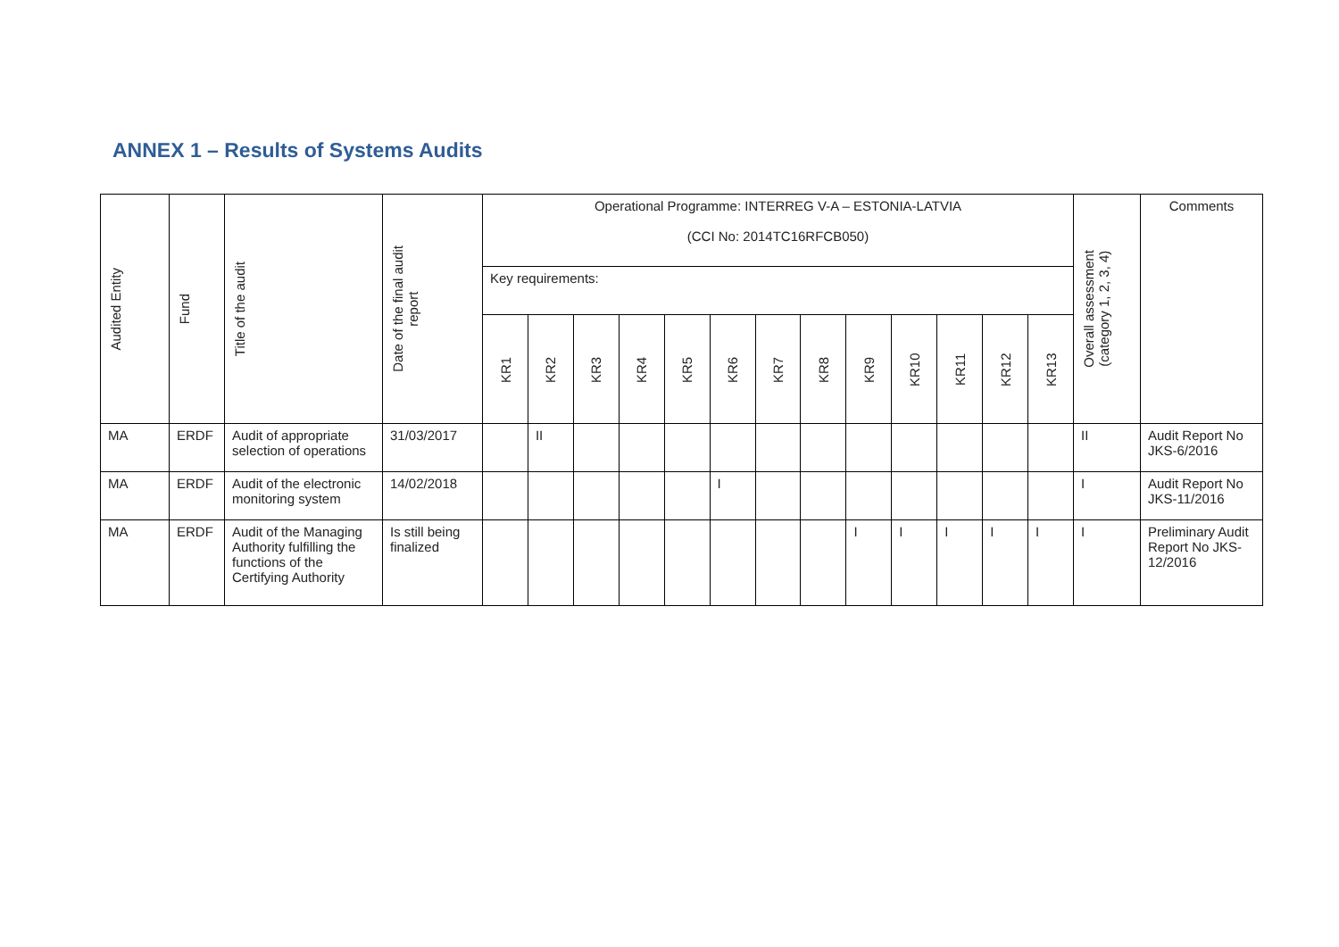ANNEX 1 – Results of Systems Audits
| Audited Entity | Fund | Title of the audit | Date of the final audit report | Operational Programme: INTERREG V-A – ESTONIA-LATVIA (CCI No: 2014TC16RFCB050) | | | | | | | | | | | | | Overall assessment (category 1, 2, 3, 4) | Comments |
| --- | --- | --- | --- | --- | --- | --- | --- | --- | --- | --- | --- | --- | --- | --- | --- | --- | --- | --- |
| | | | | Key requirements: | | | | | | | | | | | | | | |
| | | | | KR1 | KR2 | KR3 | KR4 | KR5 | KR6 | KR7 | KR8 | KR9 | KR10 | KR11 | KR12 | KR13 | | |
| MA | ERDF | Audit of appropriate selection of operations | 31/03/2017 | | II | | | | | | | | | | | | II | Audit Report No JKS-6/2016 |
| MA | ERDF | Audit of the electronic monitoring system | 14/02/2018 | | | | | | I | | | | | | | | I | Audit Report No JKS-11/2016 |
| MA | ERDF | Audit of the Managing Authority fulfilling the functions of the Certifying Authority | Is still being finalized | | | | | | | | | I | I | I | I | I | I | Preliminary Audit Report No JKS-12/2016 |